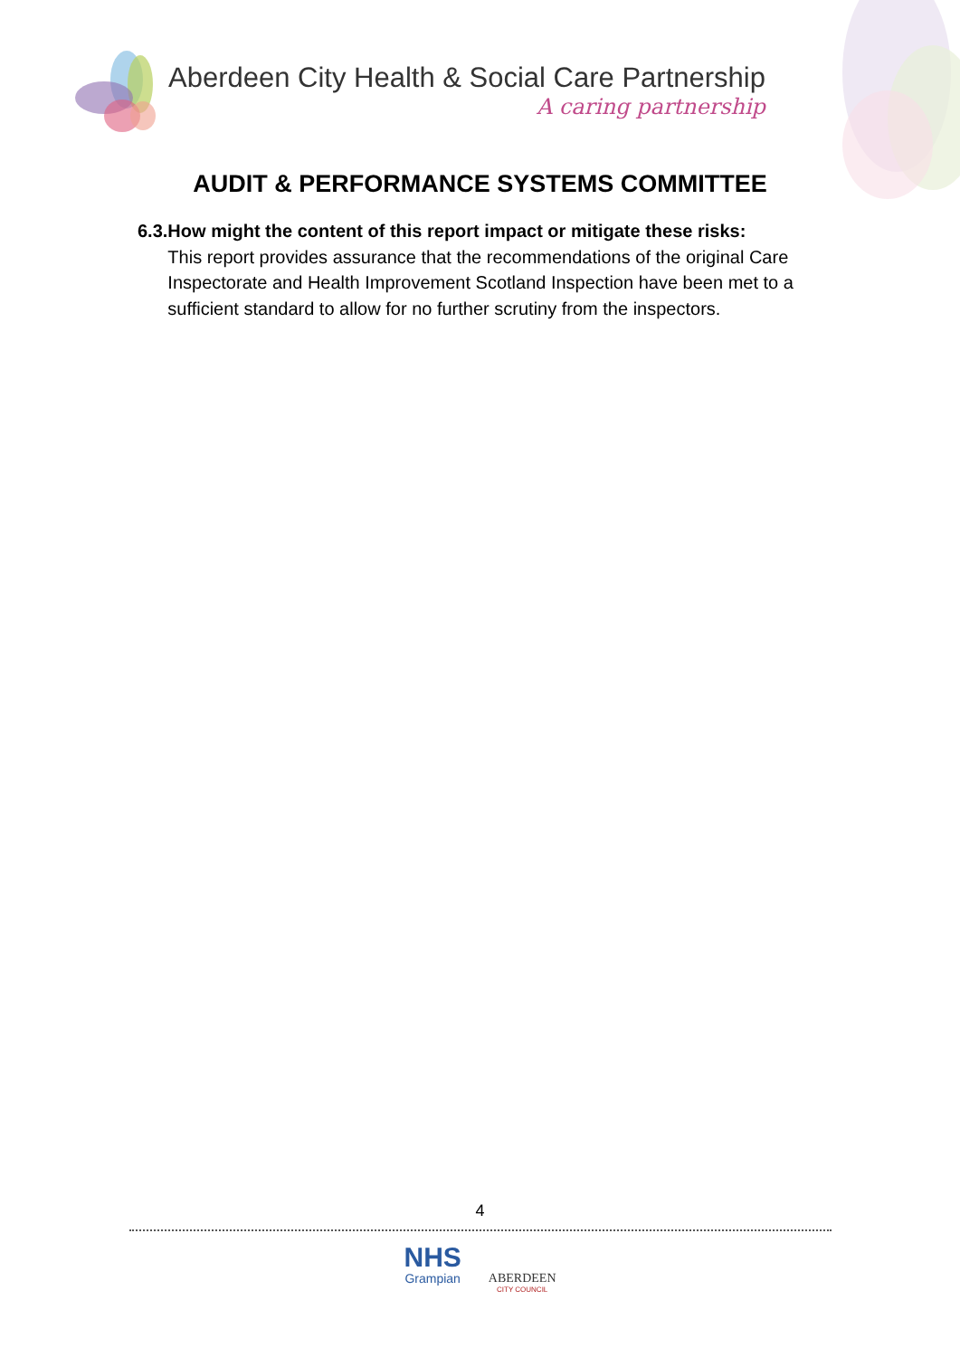Aberdeen City Health & Social Care Partnership
A caring partnership
AUDIT & PERFORMANCE SYSTEMS COMMITTEE
6.3. How might the content of this report impact or mitigate these risks:
This report provides assurance that the recommendations of the original Care Inspectorate and Health Improvement Scotland Inspection have been met to a sufficient standard to allow for no further scrutiny from the inspectors.
4
NHS
Grampian
ABERDEEN
CITY COUNCIL